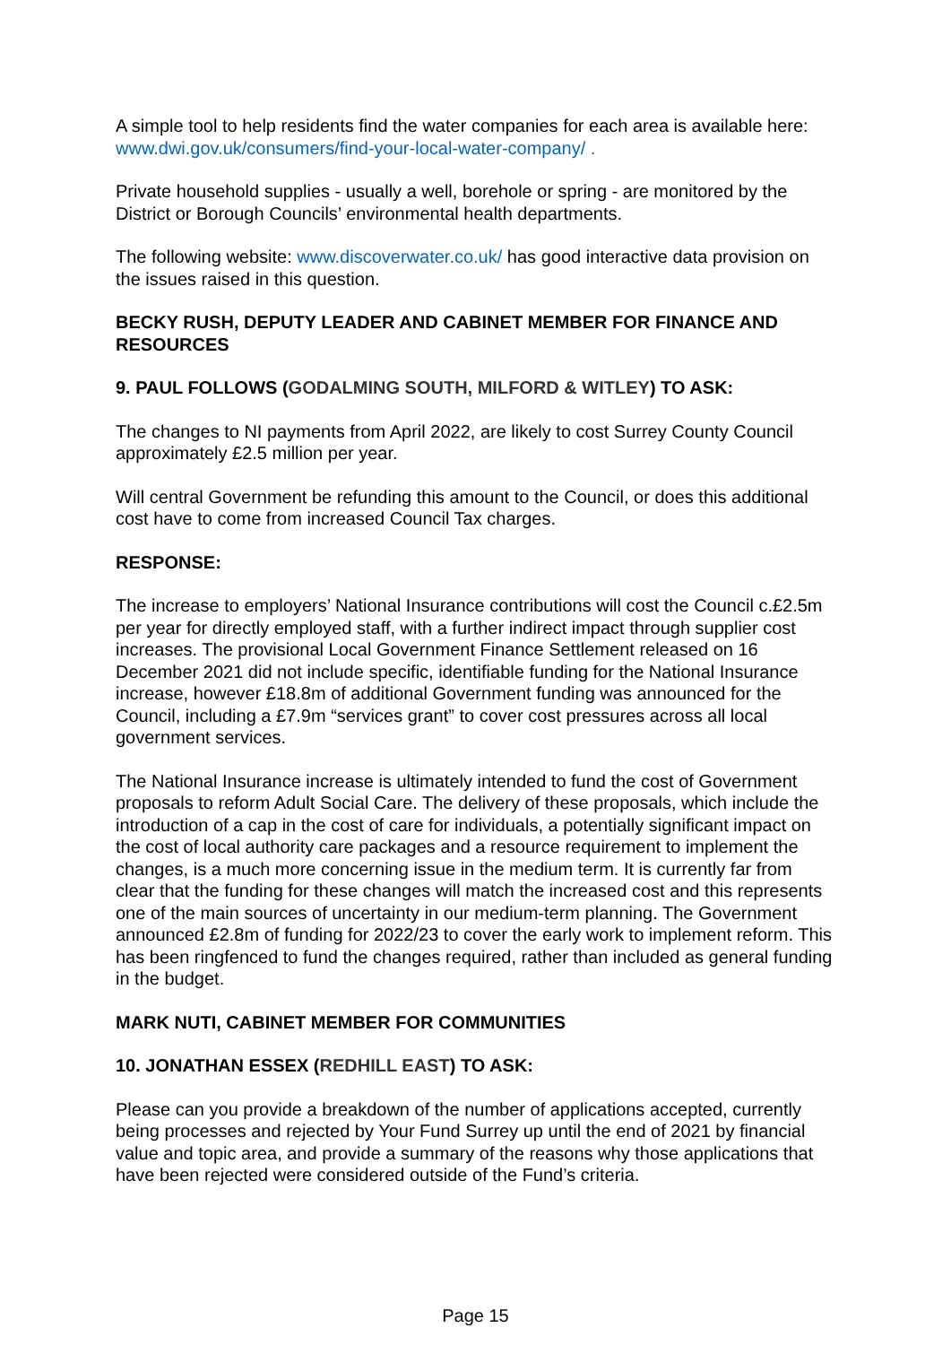A simple tool to help residents find the water companies for each area is available here: www.dwi.gov.uk/consumers/find-your-local-water-company/ .
Private household supplies - usually a well, borehole or spring - are monitored by the District or Borough Councils’ environmental health departments.
The following website: www.discoverwater.co.uk/ has good interactive data provision on the issues raised in this question.
BECKY RUSH, DEPUTY LEADER AND CABINET MEMBER FOR FINANCE AND RESOURCES
9. PAUL FOLLOWS (GODALMING SOUTH, MILFORD & WITLEY) TO ASK:
The changes to NI payments from April 2022, are likely to cost Surrey County Council approximately £2.5 million per year.
Will central Government be refunding this amount to the Council, or does this additional cost have to come from increased Council Tax charges.
RESPONSE:
The increase to employers’ National Insurance contributions will cost the Council c.£2.5m per year for directly employed staff, with a further indirect impact through supplier cost increases. The provisional Local Government Finance Settlement released on 16 December 2021 did not include specific, identifiable funding for the National Insurance increase, however £18.8m of additional Government funding was announced for the Council, including a £7.9m “services grant” to cover cost pressures across all local government services.
The National Insurance increase is ultimately intended to fund the cost of Government proposals to reform Adult Social Care. The delivery of these proposals, which include the introduction of a cap in the cost of care for individuals, a potentially significant impact on the cost of local authority care packages and a resource requirement to implement the changes, is a much more concerning issue in the medium term. It is currently far from clear that the funding for these changes will match the increased cost and this represents one of the main sources of uncertainty in our medium-term planning. The Government announced £2.8m of funding for 2022/23 to cover the early work to implement reform. This has been ringfenced to fund the changes required, rather than included as general funding in the budget.
MARK NUTI, CABINET MEMBER FOR COMMUNITIES
10. JONATHAN ESSEX (REDHILL EAST) TO ASK:
Please can you provide a breakdown of the number of applications accepted, currently being processes and rejected by Your Fund Surrey up until the end of 2021 by financial value and topic area, and provide a summary of the reasons why those applications that have been rejected were considered outside of the Fund’s criteria.
Page 15